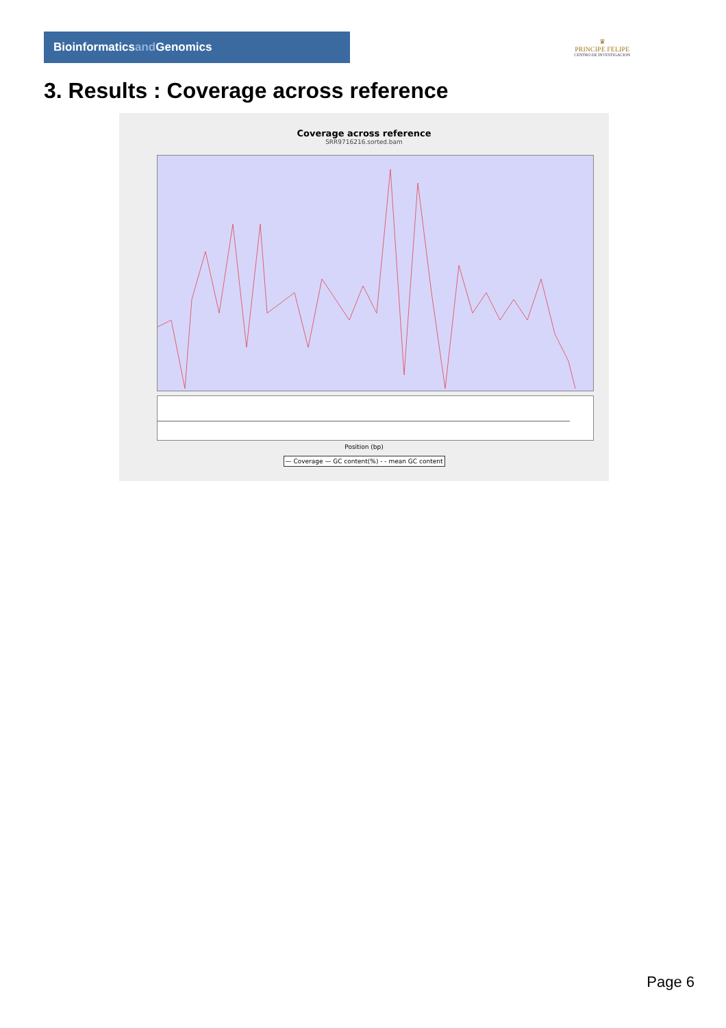Bioinformaticsand Genomics
♛
PRINCIPE FELIPE
CENTRO DE INVESTIGACION
3. Results : Coverage across reference
Coverage across reference
SRR9716216.sorted.bam
Position (bp)
— Coverage — GC content(%) - - mean GC content
Page 6